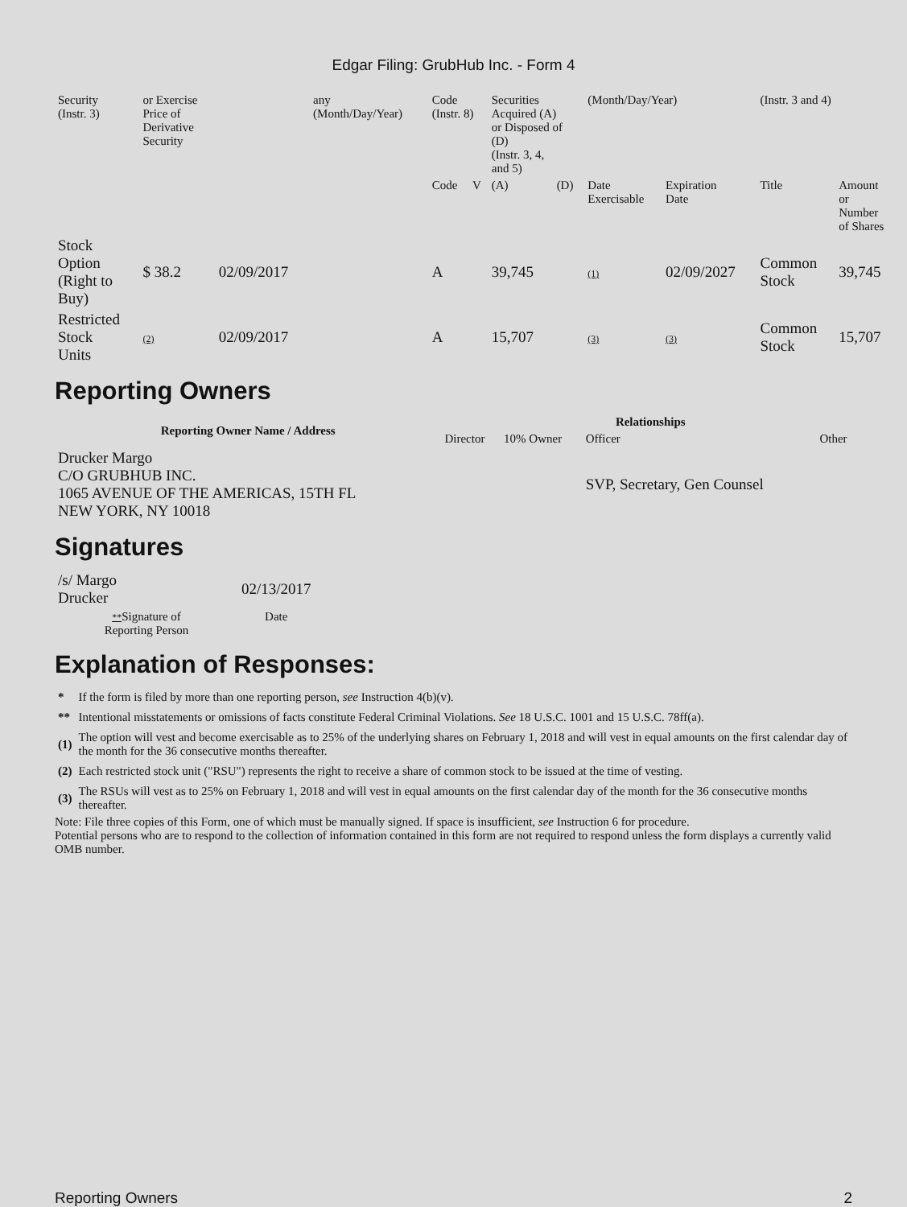Edgar Filing: GrubHub Inc. - Form 4
| Security (Instr. 3) | or Exercise Price of Derivative Security | | any (Month/Day/Year) | Code (Instr. 8) | | Securities Acquired (A) or Disposed of (D) (Instr. 3, 4, and 5) | | (Month/Day/Year) | | (Instr. 3 and 4) | |
| | | | | Code | V | (A) | (D) | Date Exercisable | Expiration Date | Title | Amount or Number of Shares |
| Stock Option (Right to Buy) | $ 38.2 | 02/09/2017 | | A | | 39,745 | | (1) | 02/09/2027 | Common Stock | 39,745 |
| Restricted Stock Units | (2) | 02/09/2017 | | A | | 15,707 | | (3) | (3) | Common Stock | 15,707 |
Reporting Owners
| Reporting Owner Name / Address | Relationships | | | |
| --- | --- | --- | --- | --- |
| | Director | 10% Owner | Officer | Other |
| Drucker Margo C/O GRUBHUB INC. 1065 AVENUE OF THE AMERICAS, 15TH FL NEW YORK, NY 10018 | | | SVP, Secretary, Gen Counsel | |
Signatures
| /s/ Margo Drucker | 02/13/2017 |
| ** Signature of Reporting Person | Date |
Explanation of Responses:
| * | If the form is filed by more than one reporting person, see Instruction 4(b)(v). |
| ** | Intentional misstatements or omissions of facts constitute Federal Criminal Violations. See 18 U.S.C. 1001 and 15 U.S.C. 78ff(a). |
| (1) | The option will vest and become exercisable as to 25% of the underlying shares on February 1, 2018 and will vest in equal amounts on the first calendar day of the month for the 36 consecutive months thereafter. |
| (2) | Each restricted stock unit ("RSU") represents the right to receive a share of common stock to be issued at the time of vesting. |
| (3) | The RSUs will vest as to 25% on February 1, 2018 and will vest in equal amounts on the first calendar day of the month for the 36 consecutive months thereafter. |
Note: File three copies of this Form, one of which must be manually signed. If space is insufficient, see Instruction 6 for procedure.
Potential persons who are to respond to the collection of information contained in this form are not required to respond unless the form displays a currently valid OMB number.
Reporting Owners 2